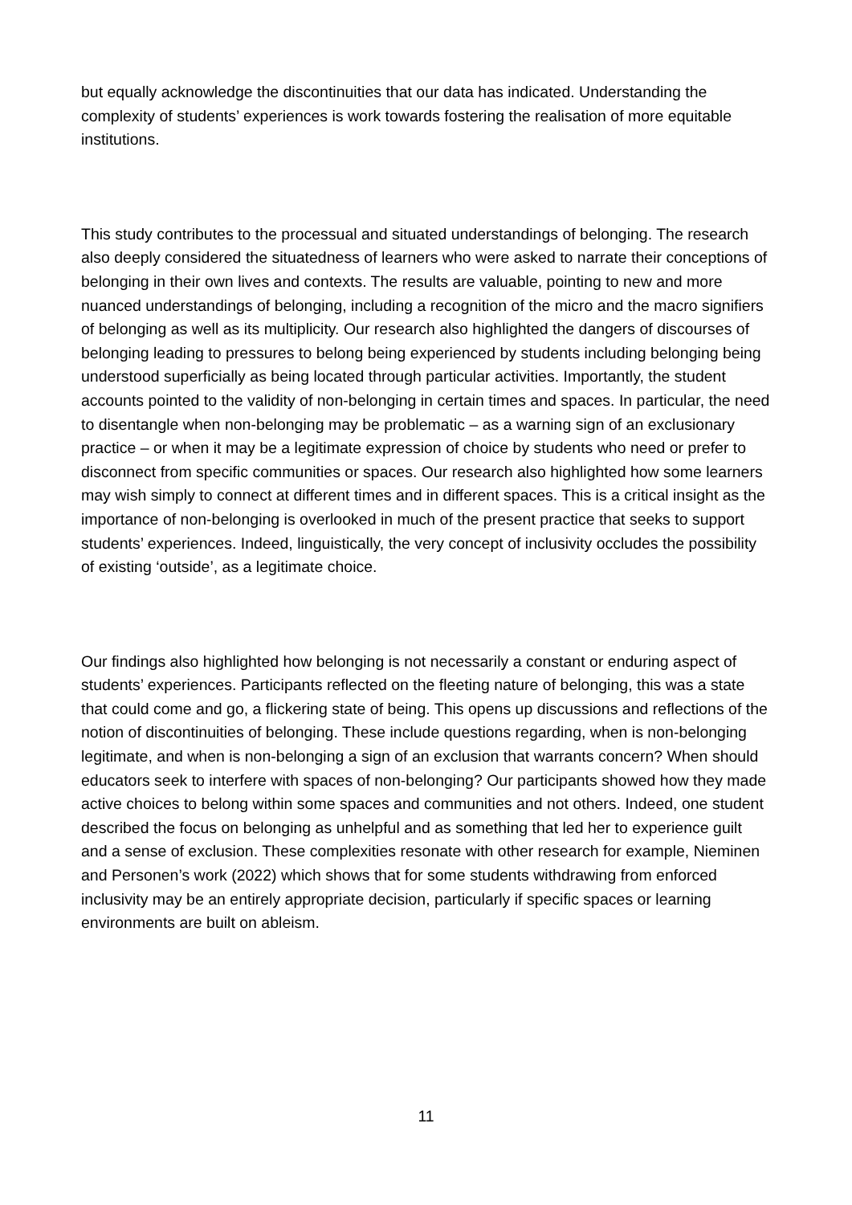but equally acknowledge the discontinuities that our data has indicated. Understanding the complexity of students’ experiences is work towards fostering the realisation of more equitable institutions.
This study contributes to the processual and situated understandings of belonging. The research also deeply considered the situatedness of learners who were asked to narrate their conceptions of belonging in their own lives and contexts. The results are valuable, pointing to new and more nuanced understandings of belonging, including a recognition of the micro and the macro signifiers of belonging as well as its multiplicity. Our research also highlighted the dangers of discourses of belonging leading to pressures to belong being experienced by students including belonging being understood superficially as being located through particular activities. Importantly, the student accounts pointed to the validity of non-belonging in certain times and spaces. In particular, the need to disentangle when non-belonging may be problematic – as a warning sign of an exclusionary practice – or when it may be a legitimate expression of choice by students who need or prefer to disconnect from specific communities or spaces. Our research also highlighted how some learners may wish simply to connect at different times and in different spaces. This is a critical insight as the importance of non-belonging is overlooked in much of the present practice that seeks to support students’ experiences. Indeed, linguistically, the very concept of inclusivity occludes the possibility of existing ‘outside’, as a legitimate choice.
Our findings also highlighted how belonging is not necessarily a constant or enduring aspect of students’ experiences. Participants reflected on the fleeting nature of belonging, this was a state that could come and go, a flickering state of being. This opens up discussions and reflections of the notion of discontinuities of belonging. These include questions regarding, when is non-belonging legitimate, and when is non-belonging a sign of an exclusion that warrants concern? When should educators seek to interfere with spaces of non-belonging? Our participants showed how they made active choices to belong within some spaces and communities and not others. Indeed, one student described the focus on belonging as unhelpful and as something that led her to experience guilt and a sense of exclusion. These complexities resonate with other research for example, Nieminen and Personen’s work (2022) which shows that for some students withdrawing from enforced inclusivity may be an entirely appropriate decision, particularly if specific spaces or learning environments are built on ableism.
11